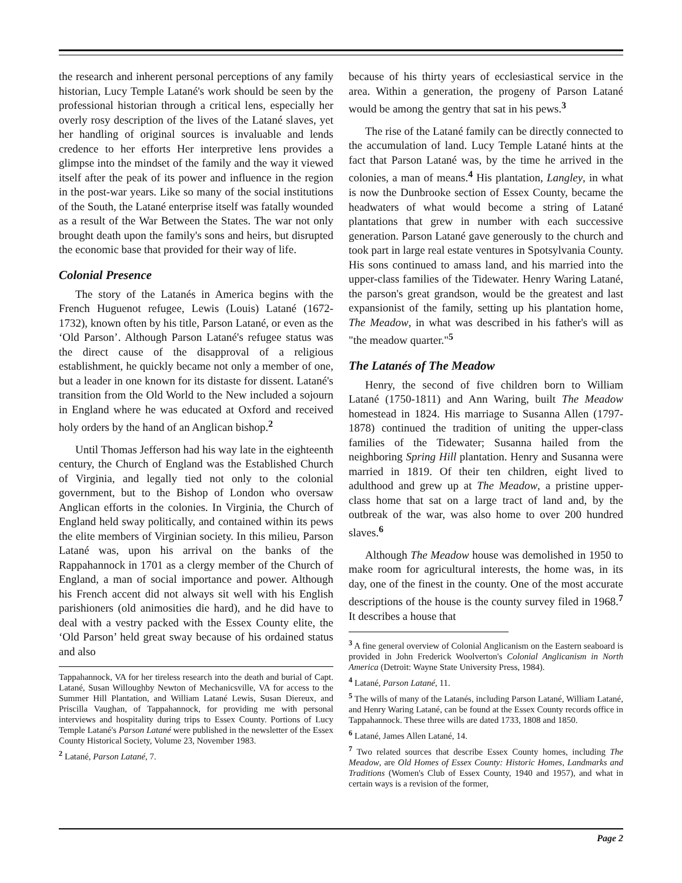the research and inherent personal perceptions of any family historian, Lucy Temple Latané's work should be seen by the professional historian through a critical lens, especially her overly rosy description of the lives of the Latané slaves, yet her handling of original sources is invaluable and lends credence to her efforts Her interpretive lens provides a glimpse into the mindset of the family and the way it viewed itself after the peak of its power and influence in the region in the post-war years. Like so many of the social institutions of the South, the Latané enterprise itself was fatally wounded as a result of the War Between the States. The war not only brought death upon the family's sons and heirs, but disrupted the economic base that provided for their way of life.
Colonial Presence
The story of the Latanés in America begins with the French Huguenot refugee, Lewis (Louis) Latané (1672-1732), known often by his title, Parson Latané, or even as the ‘Old Parson’. Although Parson Latané's refugee status was the direct cause of the disapproval of a religious establishment, he quickly became not only a member of one, but a leader in one known for its distaste for dissent. Latané's transition from the Old World to the New included a sojourn in England where he was educated at Oxford and received holy orders by the hand of an Anglican bishop.<sup>2</sup>
Until Thomas Jefferson had his way late in the eighteenth century, the Church of England was the Established Church of Virginia, and legally tied not only to the colonial government, but to the Bishop of London who oversaw Anglican efforts in the colonies. In Virginia, the Church of England held sway politically, and contained within its pews the elite members of Virginian society. In this milieu, Parson Latané was, upon his arrival on the banks of the Rappahannock in 1701 as a clergy member of the Church of England, a man of social importance and power. Although his French accent did not always sit well with his English parishioners (old animosities die hard), and he did have to deal with a vestry packed with the Essex County elite, the ‘Old Parson’ held great sway because of his ordained status and also
Tappahannock, VA for her tireless research into the death and burial of Capt. Latané, Susan Willoughby Newton of Mechanicsville, VA for access to the Summer Hill Plantation, and William Latané Lewis, Susan Diereux, and Priscilla Vaughan, of Tappahannock, for providing me with personal interviews and hospitality during trips to Essex County. Portions of Lucy Temple Latané's Parson Latané were published in the newsletter of the Essex County Historical Society, Volume 23, November 1983.
<sup>2</sup> Latané, Parson Latané, 7.
because of his thirty years of ecclesiastical service in the area. Within a generation, the progeny of Parson Latané would be among the gentry that sat in his pews.<sup>3</sup>
The rise of the Latané family can be directly connected to the accumulation of land. Lucy Temple Latané hints at the fact that Parson Latané was, by the time he arrived in the colonies, a man of means.<sup>4</sup> His plantation, Langley, in what is now the Dunbrooke section of Essex County, became the headwaters of what would become a string of Latané plantations that grew in number with each successive generation. Parson Latané gave generously to the church and took part in large real estate ventures in Spotsylvania County. His sons continued to amass land, and his married into the upper-class families of the Tidewater. Henry Waring Latané, the parson's great grandson, would be the greatest and last expansionist of the family, setting up his plantation home, The Meadow, in what was described in his father's will as "the meadow quarter."<sup>5</sup>
The Latanés of The Meadow
Henry, the second of five children born to William Latané (1750-1811) and Ann Waring, built The Meadow homestead in 1824. His marriage to Susanna Allen (1797-1878) continued the tradition of uniting the upper-class families of the Tidewater; Susanna hailed from the neighboring Spring Hill plantation. Henry and Susanna were married in 1819. Of their ten children, eight lived to adulthood and grew up at The Meadow, a pristine upper-class home that sat on a large tract of land and, by the outbreak of the war, was also home to over 200 hundred slaves.<sup>6</sup>
Although The Meadow house was demolished in 1950 to make room for agricultural interests, the home was, in its day, one of the finest in the county. One of the most accurate descriptions of the house is the county survey filed in 1968.<sup>7</sup> It describes a house that
<sup>3</sup> A fine general overview of Colonial Anglicanism on the Eastern seaboard is provided in John Frederick Woolverton's Colonial Anglicanism in North America (Detroit: Wayne State University Press, 1984).
<sup>4</sup> Latané, Parson Latané, 11.
<sup>5</sup> The wills of many of the Latanés, including Parson Latané, William Latané, and Henry Waring Latané, can be found at the Essex County records office in Tappahannock. These three wills are dated 1733, 1808 and 1850.
<sup>6</sup> Latané, James Allen Latané, 14.
<sup>7</sup> Two related sources that describe Essex County homes, including The Meadow, are Old Homes of Essex County: Historic Homes, Landmarks and Traditions (Women's Club of Essex County, 1940 and 1957), and what in certain ways is a revision of the former,
Page 2